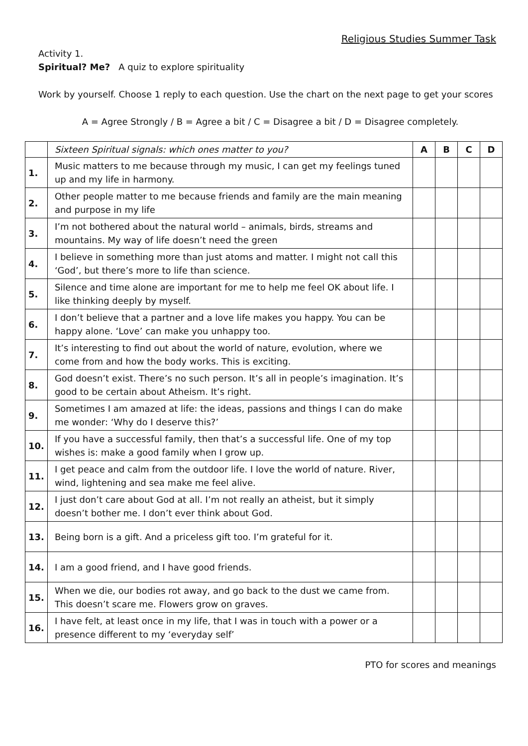Religious Studies Summer Task
Activity 1.
Spiritual? Me? A quiz to explore spirituality
Work by yourself. Choose 1 reply to each question. Use the chart on the next page to get your scores
A = Agree Strongly / B = Agree a bit / C = Disagree a bit / D = Disagree completely.
| | Sixteen Spiritual signals: which ones matter to you? | A | B | C | D |
| 1. | Music matters to me because through my music, I can get my feelings tuned up and my life in harmony. | | | | |
| 2. | Other people matter to me because friends and family are the main meaning and purpose in my life | | | | |
| 3. | I’m not bothered about the natural world – animals, birds, streams and mountains. My way of life doesn’t need the green | | | | |
| 4. | I believe in something more than just atoms and matter. I might not call this ‘God’, but there’s more to life than science. | | | | |
| 5. | Silence and time alone are important for me to help me feel OK about life. I like thinking deeply by myself. | | | | |
| 6. | I don’t believe that a partner and a love life makes you happy. You can be happy alone. ‘Love’ can make you unhappy too. | | | | |
| 7. | It’s interesting to find out about the world of nature, evolution, where we come from and how the body works. This is exciting. | | | | |
| 8. | God doesn’t exist. There’s no such person. It’s all in people’s imagination. It’s good to be certain about Atheism. It’s right. | | | | |
| 9. | Sometimes I am amazed at life: the ideas, passions and things I can do make me wonder: ‘Why do I deserve this?’ | | | | |
| 10. | If you have a successful family, then that’s a successful life. One of my top wishes is: make a good family when I grow up. | | | | |
| 11. | I get peace and calm from the outdoor life. I love the world of nature. River, wind, lightening and sea make me feel alive. | | | | |
| 12. | I just don’t care about God at all. I’m not really an atheist, but it simply doesn’t bother me. I don’t ever think about God. | | | | |
| 13. | Being born is a gift. And a priceless gift too. I’m grateful for it. | | | | |
| 14. | I am a good friend, and I have good friends. | | | | |
| 15. | When we die, our bodies rot away, and go back to the dust we came from. This doesn’t scare me. Flowers grow on graves. | | | | |
| 16. | I have felt, at least once in my life, that I was in touch with a power or a presence different to my ‘everyday self’ | | | | |
PTO for scores and meanings